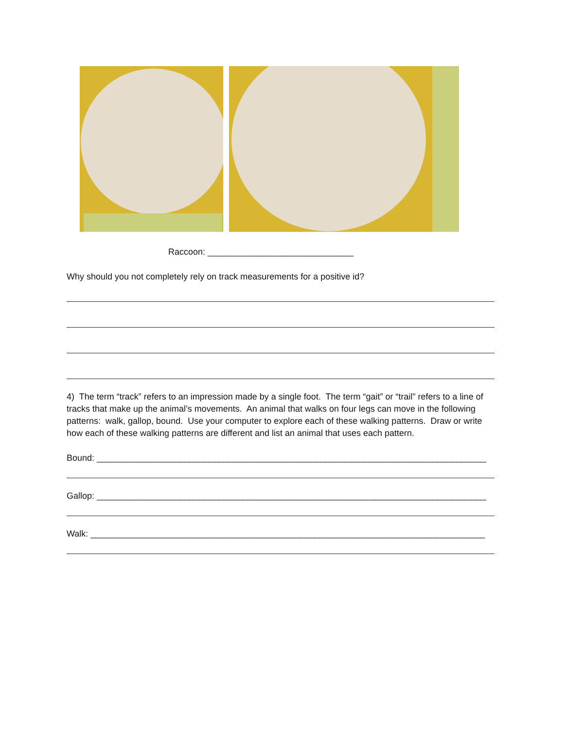Raccoon: ______________________________
Why should you not completely rely on track measurements for a positive id?
4) The term “track” refers to an impression made by a single foot. The term “gait” or “trail” refers to a line of tracks that make up the animal’s movements. An animal that walks on four legs can move in the following patterns: walk, gallop, bound. Use your computer to explore each of these walking patterns. Draw or write how each of these walking patterns are different and list an animal that uses each pattern.
Bound: ________________________________________________________________________________
Gallop: ________________________________________________________________________________
Walk: _________________________________________________________________________________